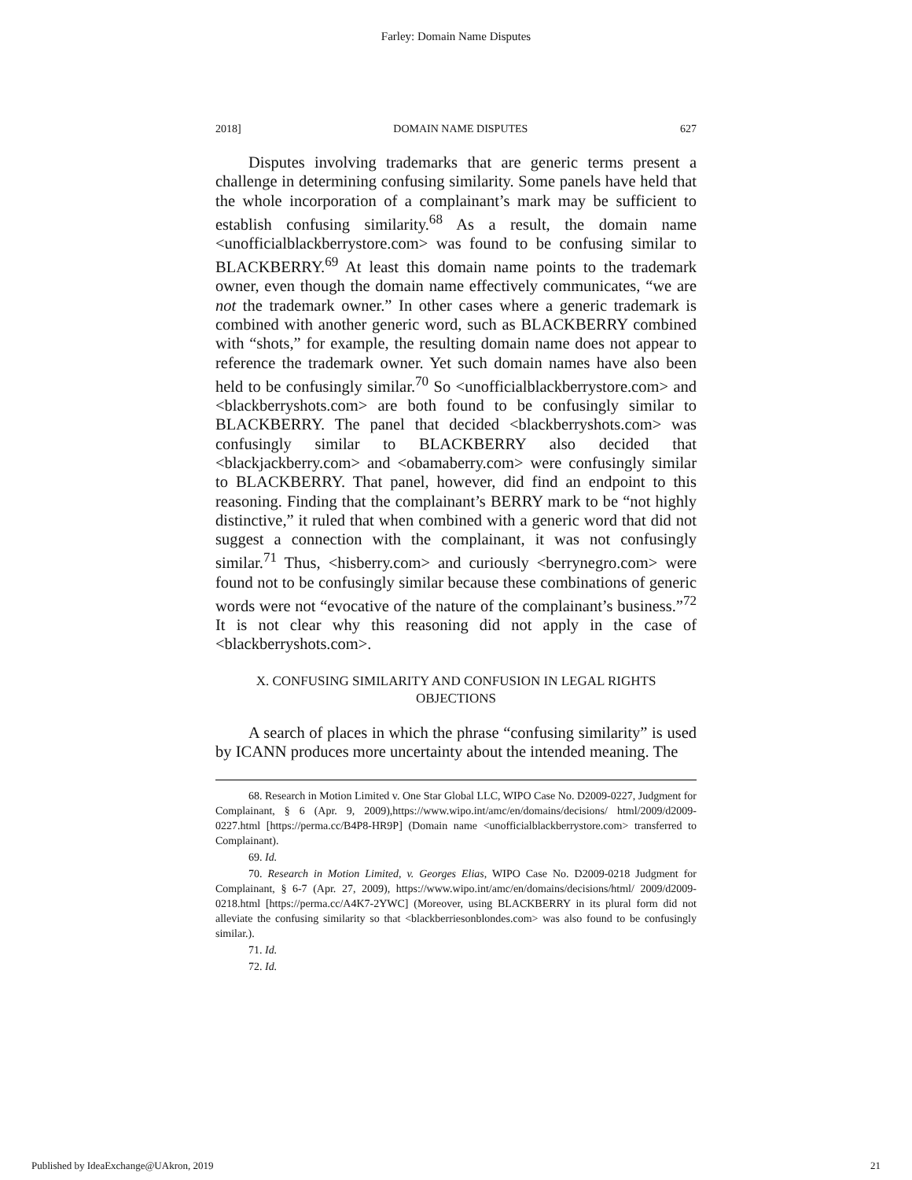Farley: Domain Name Disputes
2018] DOMAIN NAME DISPUTES 627
Disputes involving trademarks that are generic terms present a challenge in determining confusing similarity. Some panels have held that the whole incorporation of a complainant’s mark may be sufficient to establish confusing similarity.<sup>68</sup> As a result, the domain name <unofficialblackberrystore.com> was found to be confusing similar to BLACKBERRY.<sup>69</sup> At least this domain name points to the trademark owner, even though the domain name effectively communicates, “we are not the trademark owner.” In other cases where a generic trademark is combined with another generic word, such as BLACKBERRY combined with “shots,” for example, the resulting domain name does not appear to reference the trademark owner. Yet such domain names have also been held to be confusingly similar.<sup>70</sup> So <unofficialblackberrystore.com> and <blackberryshots.com> are both found to be confusingly similar to BLACKBERRY. The panel that decided <blackberryshots.com> was confusingly similar to BLACKBERRY also decided that <blackjackberry.com> and <obamaberry.com> were confusingly similar to BLACKBERRY. That panel, however, did find an endpoint to this reasoning. Finding that the complainant’s BERRY mark to be “not highly distinctive,” it ruled that when combined with a generic word that did not suggest a connection with the complainant, it was not confusingly similar.<sup>71</sup> Thus, <hisberry.com> and curiously <berrynegro.com> were found not to be confusingly similar because these combinations of generic words were not “evocative of the nature of the complainant’s business.”<sup>72</sup> It is not clear why this reasoning did not apply in the case of <blackberryshots.com>.
X. CONFUSING SIMILARITY AND CONFUSION IN LEGAL RIGHTS OBJECTIONS
A search of places in which the phrase “confusing similarity” is used by ICANN produces more uncertainty about the intended meaning. The
68. Research in Motion Limited v. One Star Global LLC, WIPO Case No. D2009-0227, Judgment for Complainant, § 6 (Apr. 9, 2009),https://www.wipo.int/amc/en/domains/decisions/ html/2009/d2009-0227.html [https://perma.cc/B4P8-HR9P] (Domain name <unofficialblackberrystore.com> transferred to Complainant).
69. Id.
70. Research in Motion Limited, v. Georges Elias, WIPO Case No. D2009-0218 Judgment for Complainant, § 6-7 (Apr. 27, 2009), https://www.wipo.int/amc/en/domains/decisions/html/ 2009/d2009-0218.html [https://perma.cc/A4K7-2YWC] (Moreover, using BLACKBERRY in its plural form did not alleviate the confusing similarity so that <blackberriesonblondes.com> was also found to be confusingly similar.).
71. Id.
72. Id.
Published by IdeaExchange@UAkron, 2019 21